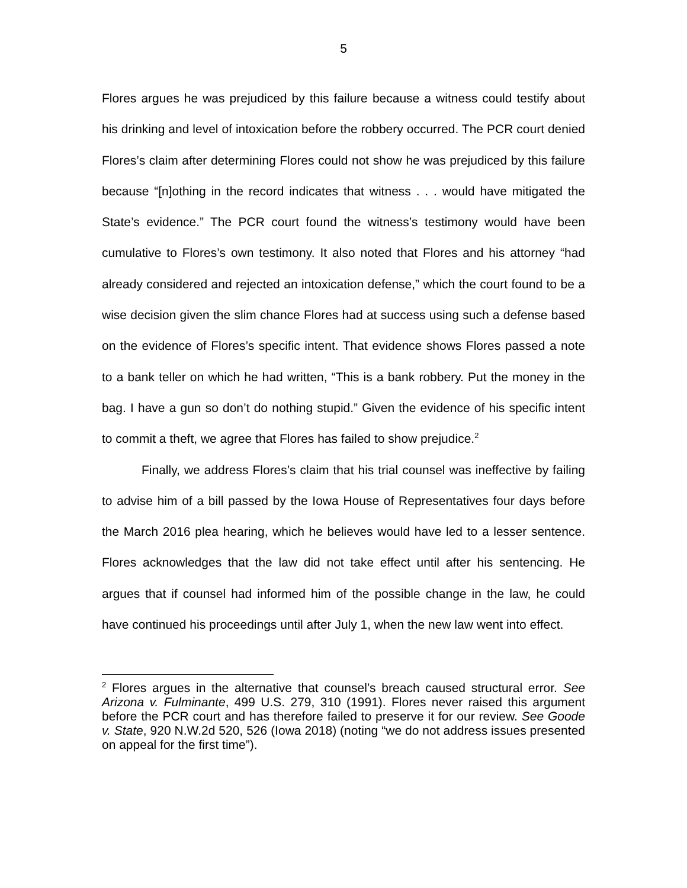5
Flores argues he was prejudiced by this failure because a witness could testify about his drinking and level of intoxication before the robbery occurred. The PCR court denied Flores’s claim after determining Flores could not show he was prejudiced by this failure because “[n]othing in the record indicates that witness . . . would have mitigated the State’s evidence.” The PCR court found the witness’s testimony would have been cumulative to Flores’s own testimony. It also noted that Flores and his attorney “had already considered and rejected an intoxication defense,” which the court found to be a wise decision given the slim chance Flores had at success using such a defense based on the evidence of Flores’s specific intent. That evidence shows Flores passed a note to a bank teller on which he had written, “This is a bank robbery. Put the money in the bag. I have a gun so don’t do nothing stupid.” Given the evidence of his specific intent to commit a theft, we agree that Flores has failed to show prejudice.<sup>2</sup>
Finally, we address Flores’s claim that his trial counsel was ineffective by failing to advise him of a bill passed by the Iowa House of Representatives four days before the March 2016 plea hearing, which he believes would have led to a lesser sentence. Flores acknowledges that the law did not take effect until after his sentencing. He argues that if counsel had informed him of the possible change in the law, he could have continued his proceedings until after July 1, when the new law went into effect.
<sup>2</sup> Flores argues in the alternative that counsel’s breach caused structural error. See Arizona v. Fulminante, 499 U.S. 279, 310 (1991). Flores never raised this argument before the PCR court and has therefore failed to preserve it for our review. See Goode v. State, 920 N.W.2d 520, 526 (Iowa 2018) (noting “we do not address issues presented on appeal for the first time”).